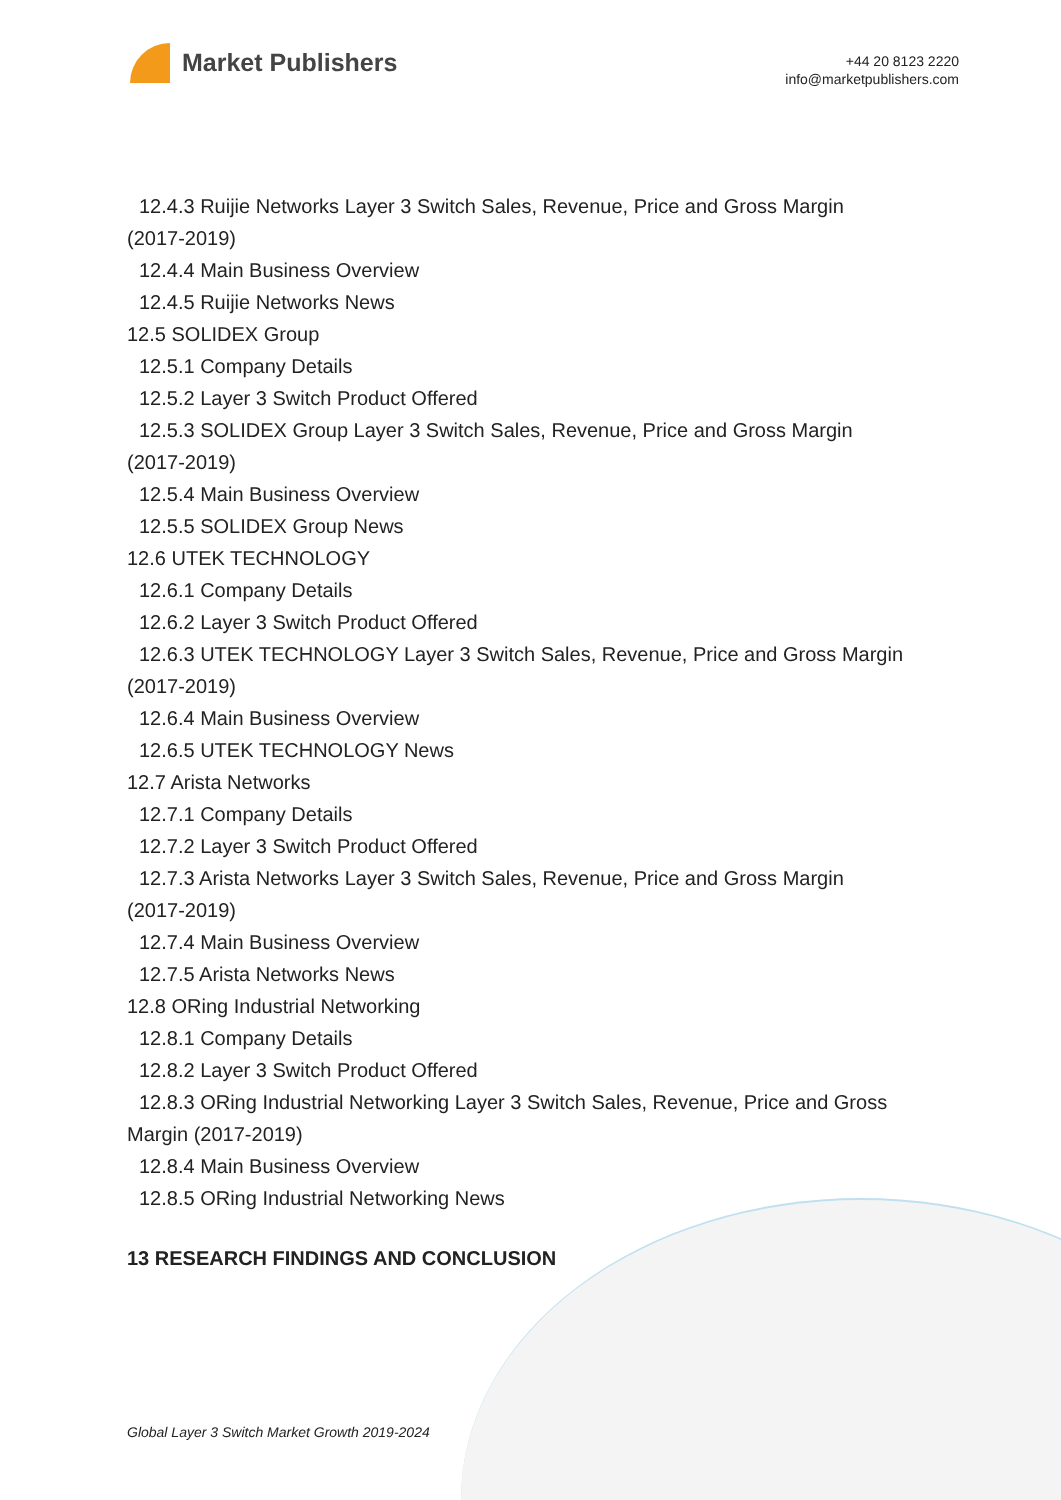Market Publishers
+44 20 8123 2220
info@marketpublishers.com
12.4.3 Ruijie Networks Layer 3 Switch Sales, Revenue, Price and Gross Margin
(2017-2019)
12.4.4 Main Business Overview
12.4.5 Ruijie Networks News
12.5 SOLIDEX Group
12.5.1 Company Details
12.5.2 Layer 3 Switch Product Offered
12.5.3 SOLIDEX Group Layer 3 Switch Sales, Revenue, Price and Gross Margin
(2017-2019)
12.5.4 Main Business Overview
12.5.5 SOLIDEX Group News
12.6 UTEK TECHNOLOGY
12.6.1 Company Details
12.6.2 Layer 3 Switch Product Offered
12.6.3 UTEK TECHNOLOGY Layer 3 Switch Sales, Revenue, Price and Gross Margin
(2017-2019)
12.6.4 Main Business Overview
12.6.5 UTEK TECHNOLOGY News
12.7 Arista Networks
12.7.1 Company Details
12.7.2 Layer 3 Switch Product Offered
12.7.3 Arista Networks Layer 3 Switch Sales, Revenue, Price and Gross Margin
(2017-2019)
12.7.4 Main Business Overview
12.7.5 Arista Networks News
12.8 ORing Industrial Networking
12.8.1 Company Details
12.8.2 Layer 3 Switch Product Offered
12.8.3 ORing Industrial Networking Layer 3 Switch Sales, Revenue, Price and Gross
Margin (2017-2019)
12.8.4 Main Business Overview
12.8.5 ORing Industrial Networking News
13 RESEARCH FINDINGS AND CONCLUSION
Global Layer 3 Switch Market Growth 2019-2024